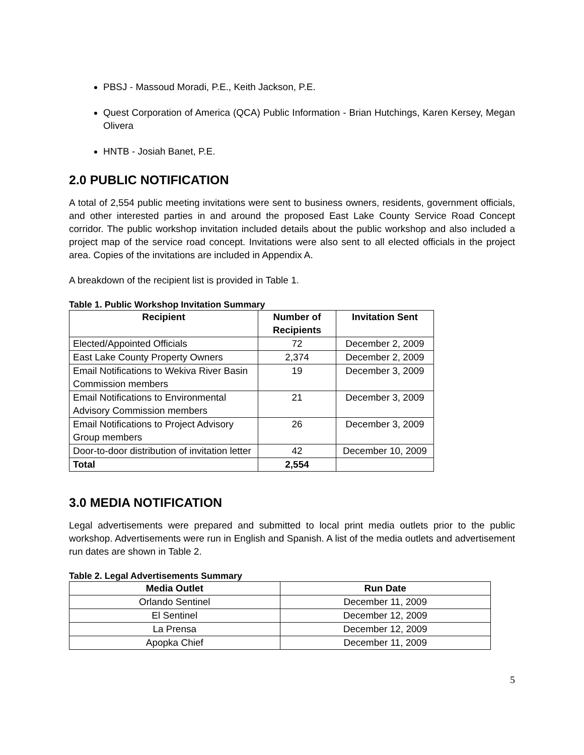PBSJ - Massoud Moradi, P.E., Keith Jackson, P.E.
Quest Corporation of America (QCA) Public Information - Brian Hutchings, Karen Kersey, Megan Olivera
HNTB - Josiah Banet, P.E.
2.0 PUBLIC NOTIFICATION
A total of 2,554 public meeting invitations were sent to business owners, residents, government officials, and other interested parties in and around the proposed East Lake County Service Road Concept corridor. The public workshop invitation included details about the public workshop and also included a project map of the service road concept. Invitations were also sent to all elected officials in the project area. Copies of the invitations are included in Appendix A.
A breakdown of the recipient list is provided in Table 1.
Table 1. Public Workshop Invitation Summary
| Recipient | Number of Recipients | Invitation Sent |
| --- | --- | --- |
| Elected/Appointed Officials | 72 | December 2, 2009 |
| East Lake County Property Owners | 2,374 | December 2, 2009 |
| Email Notifications to Wekiva River Basin Commission members | 19 | December 3, 2009 |
| Email Notifications to Environmental Advisory Commission members | 21 | December 3, 2009 |
| Email Notifications to Project Advisory Group members | 26 | December 3, 2009 |
| Door-to-door distribution of invitation letter | 42 | December 10, 2009 |
| Total | 2,554 | |
3.0 MEDIA NOTIFICATION
Legal advertisements were prepared and submitted to local print media outlets prior to the public workshop. Advertisements were run in English and Spanish. A list of the media outlets and advertisement run dates are shown in Table 2.
Table 2. Legal Advertisements Summary
| Media Outlet | Run Date |
| --- | --- |
| Orlando Sentinel | December 11, 2009 |
| El Sentinel | December 12, 2009 |
| La Prensa | December 12, 2009 |
| Apopka Chief | December 11, 2009 |
5